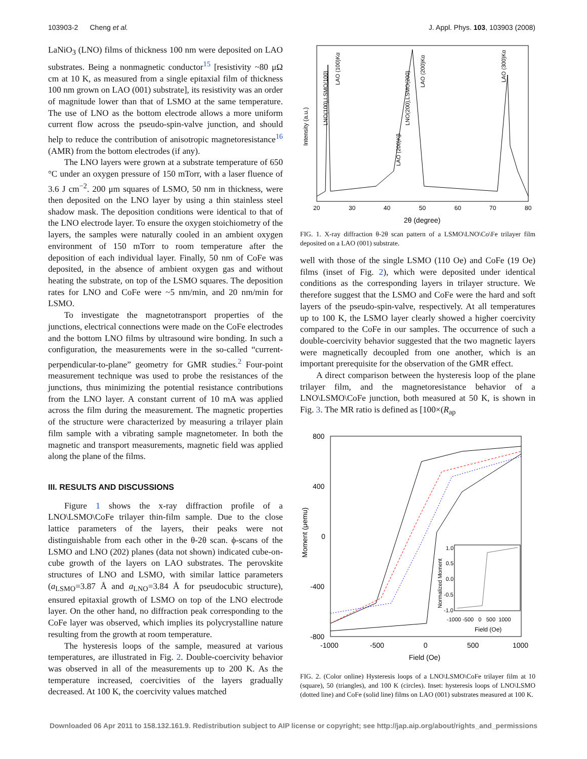103903-2 Cheng et al. J. Appl. Phys. 103, 103903 (2008)
LaNiO<sub>3</sub> (LNO) films of thickness 100 nm were deposited on LAO substrates. Being a nonmagnetic conductor<sup>15</sup> [resistivity ~80 μΩ cm at 10 K, as measured from a single epitaxial film of thickness 100 nm grown on LAO (001) substrate], its resistivity was an order of magnitude lower than that of LSMO at the same temperature. The use of LNO as the bottom electrode allows a more uniform current flow across the pseudo-spin-valve junction, and should help to reduce the contribution of anisotropic magnetoresistance<sup>16</sup> (AMR) from the bottom electrodes (if any).
The LNO layers were grown at a substrate temperature of 650 °C under an oxygen pressure of 150 mTorr, with a laser fluence of 3.6 J cm<sup>−2</sup>. 200 μm squares of LSMO, 50 nm in thickness, were then deposited on the LNO layer by using a thin stainless steel shadow mask. The deposition conditions were identical to that of the LNO electrode layer. To ensure the oxygen stoichiometry of the layers, the samples were naturally cooled in an ambient oxygen environment of 150 mTorr to room temperature after the deposition of each individual layer. Finally, 50 nm of CoFe was deposited, in the absence of ambient oxygen gas and without heating the substrate, on top of the LSMO squares. The deposition rates for LNO and CoFe were ~5 nm/min, and 20 nm/min for LSMO.
To investigate the magnetotransport properties of the junctions, electrical connections were made on the CoFe electrodes and the bottom LNO films by ultrasound wire bonding. In such a configuration, the measurements were in the so-called “current-perpendicular-to-plane” geometry for GMR studies.<sup>2</sup> Four-point measurement technique was used to probe the resistances of the junctions, thus minimizing the potential resistance contributions from the LNO layer. A constant current of 10 mA was applied across the film during the measurement. The magnetic properties of the structure were characterized by measuring a trilayer plain film sample with a vibrating sample magnetometer. In both the magnetic and transport measurements, magnetic field was applied along the plane of the films.
III. RESULTS AND DISCUSSIONS
Figure 1 shows the x-ray diffraction profile of a LNO\LSMO\CoFe trilayer thin-film sample. Due to the close lattice parameters of the layers, their peaks were not distinguishable from each other in the θ-2θ scan. ϕ-scans of the LSMO and LNO (202) planes (data not shown) indicated cube-on-cube growth of the layers on LAO substrates. The perovskite structures of LNO and LSMO, with similar lattice parameters (a<sub>LSMO</sub>=3.87 Å and a<sub>LNO</sub>=3.84 Å for pseudocubic structure), ensured epitaxial growth of LSMO on top of the LNO electrode layer. On the other hand, no diffraction peak corresponding to the CoFe layer was observed, which implies its polycrystalline nature resulting from the growth at room temperature.
The hysteresis loops of the sample, measured at various temperatures, are illustrated in Fig. 2. Double-coercivity behavior was observed in all of the measurements up to 200 K. As the temperature increased, coercivities of the layers gradually decreased. At 100 K, the coercivity values matched
Intensity (a.u.)
20
30
40
50
60
70
80
2θ (degree)
LNO(100),LSMO(100)
LAO (100)Kα
LAO (200)Kβ
LNO(200),LSMO(200)
LAO (200)Kα
LAO (300)Kα
FIG. 1. X-ray diffraction θ-2θ scan pattern of a LSMO\LNO\Co\Fe trilayer film deposited on a LAO (001) substrate.
well with those of the single LSMO (110 Oe) and CoFe (19 Oe) films (inset of Fig. 2), which were deposited under identical conditions as the corresponding layers in trilayer structure. We therefore suggest that the LSMO and CoFe were the hard and soft layers of the pseudo-spin-valve, respectively. At all temperatures up to 100 K, the LSMO layer clearly showed a higher coercivity compared to the CoFe in our samples. The occurrence of such a double-coercivity behavior suggested that the two magnetic layers were magnetically decoupled from one another, which is an important prerequisite for the observation of the GMR effect.
A direct comparison between the hysteresis loop of the plane trilayer film, and the magnetoresistance behavior of a LNO\LSMO\CoFe junction, both measured at 50 K, is shown in Fig. 3. The MR ratio is defined as [100×(R<sub>ap</sub>
800
400
0
-400
-800
-1000
-500
0
500
1000
Field (Oe)
Moment (μemu)
1.0
0.5
0.0
-0.5
-1.0
-1000 -500 0 500 1000
Field (Oe)
Normalized Moment
FIG. 2. (Color online) Hysteresis loops of a LNO\LSMO\CoFe trilayer film at 10 (square), 50 (triangles), and 100 K (circles). Inset: hysteresis loops of LNO\LSMO (dotted line) and CoFe (solid line) films on LAO (001) substrates measured at 100 K.
Downloaded 06 Apr 2011 to 158.132.161.9. Redistribution subject to AIP license or copyright; see http://jap.aip.org/about/rights_and_permissions